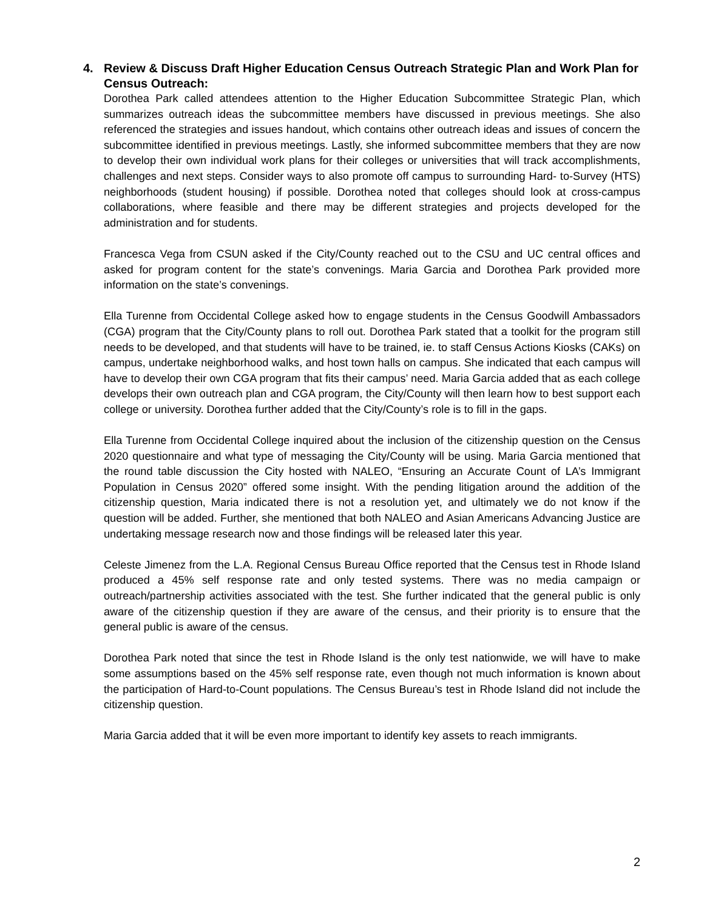4. Review & Discuss Draft Higher Education Census Outreach Strategic Plan and Work Plan for Census Outreach:
Dorothea Park called attendees attention to the Higher Education Subcommittee Strategic Plan, which summarizes outreach ideas the subcommittee members have discussed in previous meetings. She also referenced the strategies and issues handout, which contains other outreach ideas and issues of concern the subcommittee identified in previous meetings. Lastly, she informed subcommittee members that they are now to develop their own individual work plans for their colleges or universities that will track accomplishments, challenges and next steps. Consider ways to also promote off campus to surrounding Hard- to-Survey (HTS) neighborhoods (student housing) if possible. Dorothea noted that colleges should look at cross-campus collaborations, where feasible and there may be different strategies and projects developed for the administration and for students.
Francesca Vega from CSUN asked if the City/County reached out to the CSU and UC central offices and asked for program content for the state’s convenings. Maria Garcia and Dorothea Park provided more information on the state’s convenings.
Ella Turenne from Occidental College asked how to engage students in the Census Goodwill Ambassadors (CGA) program that the City/County plans to roll out. Dorothea Park stated that a toolkit for the program still needs to be developed, and that students will have to be trained, ie. to staff Census Actions Kiosks (CAKs) on campus, undertake neighborhood walks, and host town halls on campus. She indicated that each campus will have to develop their own CGA program that fits their campus’ need. Maria Garcia added that as each college develops their own outreach plan and CGA program, the City/County will then learn how to best support each college or university. Dorothea further added that the City/County’s role is to fill in the gaps.
Ella Turenne from Occidental College inquired about the inclusion of the citizenship question on the Census 2020 questionnaire and what type of messaging the City/County will be using. Maria Garcia mentioned that the round table discussion the City hosted with NALEO, “Ensuring an Accurate Count of LA’s Immigrant Population in Census 2020” offered some insight. With the pending litigation around the addition of the citizenship question, Maria indicated there is not a resolution yet, and ultimately we do not know if the question will be added. Further, she mentioned that both NALEO and Asian Americans Advancing Justice are undertaking message research now and those findings will be released later this year.
Celeste Jimenez from the L.A. Regional Census Bureau Office reported that the Census test in Rhode Island produced a 45% self response rate and only tested systems. There was no media campaign or outreach/partnership activities associated with the test. She further indicated that the general public is only aware of the citizenship question if they are aware of the census, and their priority is to ensure that the general public is aware of the census.
Dorothea Park noted that since the test in Rhode Island is the only test nationwide, we will have to make some assumptions based on the 45% self response rate, even though not much information is known about the participation of Hard-to-Count populations. The Census Bureau’s test in Rhode Island did not include the citizenship question.
Maria Garcia added that it will be even more important to identify key assets to reach immigrants.
2